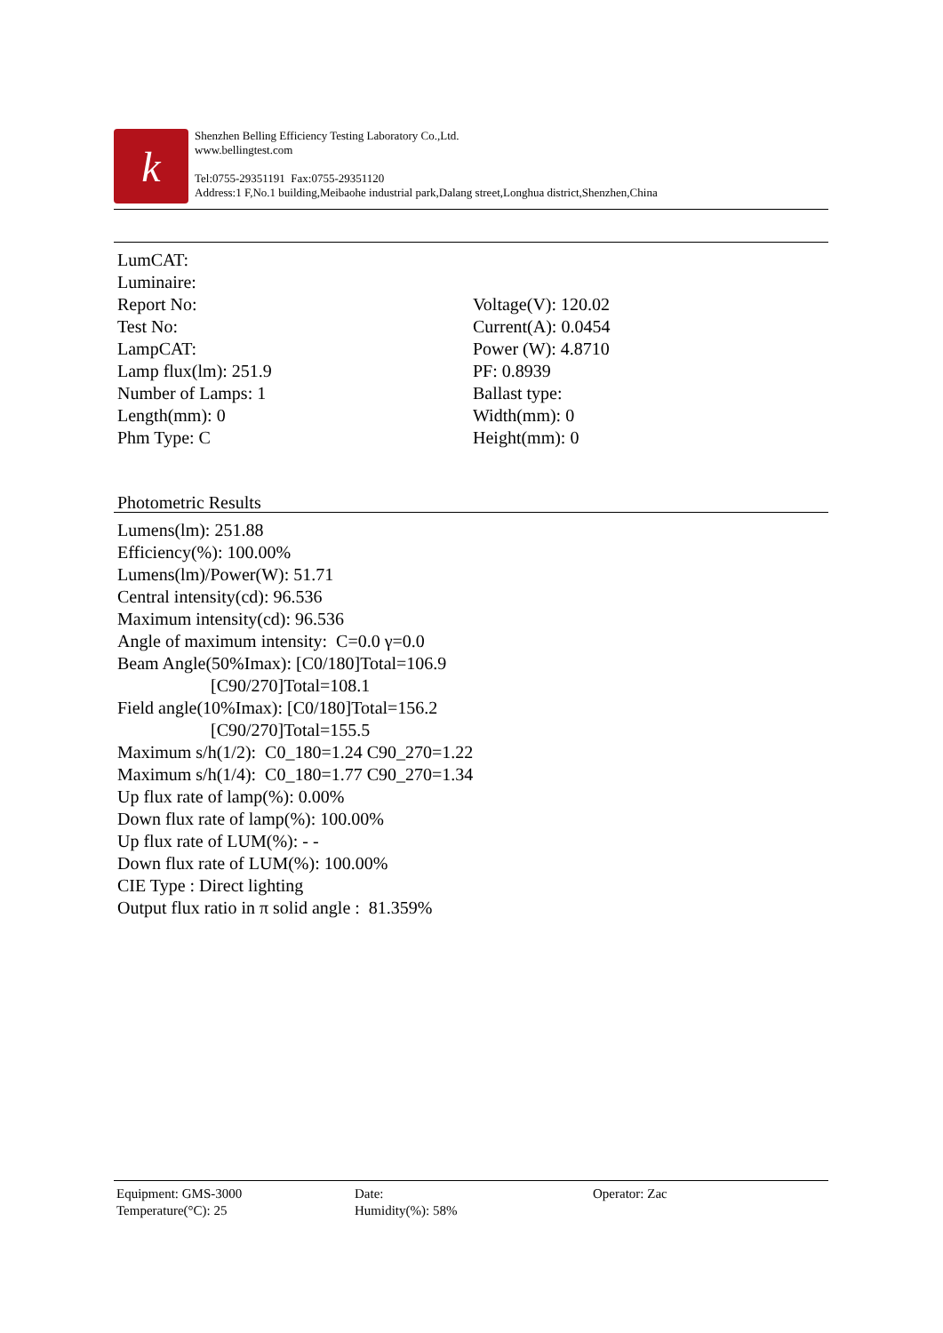k
Shenzhen Belling Efficiency Testing Laboratory Co.,Ltd.
www.bellingtest.com
Tel:0755-29351191 Fax:0755-29351120
Address:1 F,No.1 building,Meibaohe industrial park,Dalang street,Longhua district,Shenzhen,China
LumCAT:
Luminaire:
Report No:
Test No:
LampCAT:
Lamp flux(lm): 251.9
Number of Lamps: 1
Length(mm): 0
Phm Type: C
Voltage(V): 120.02
Current(A): 0.0454
Power (W): 4.8710
PF: 0.8939
Ballast type:
Width(mm): 0
Height(mm): 0
Photometric Results
Lumens(lm): 251.88
Efficiency(%): 100.00%
Lumens(lm)/Power(W): 51.71
Central intensity(cd): 96.536
Maximum intensity(cd): 96.536
Angle of maximum intensity: C=0.0 γ=0.0
Beam Angle(50%Imax): [C0/180]Total=106.9
[C90/270]Total=108.1
Field angle(10%Imax): [C0/180]Total=156.2
[C90/270]Total=155.5
Maximum s/h(1/2): C0_180=1.24 C90_270=1.22
Maximum s/h(1/4): C0_180=1.77 C90_270=1.34
Up flux rate of lamp(%): 0.00%
Down flux rate of lamp(%): 100.00%
Up flux rate of LUM(%): - -
Down flux rate of LUM(%): 100.00%
CIE Type : Direct lighting
Output flux ratio in π solid angle : 81.359%
Equipment: GMS-3000
Temperature(°C): 25
Date:
Humidity(%): 58%
Operator: Zac